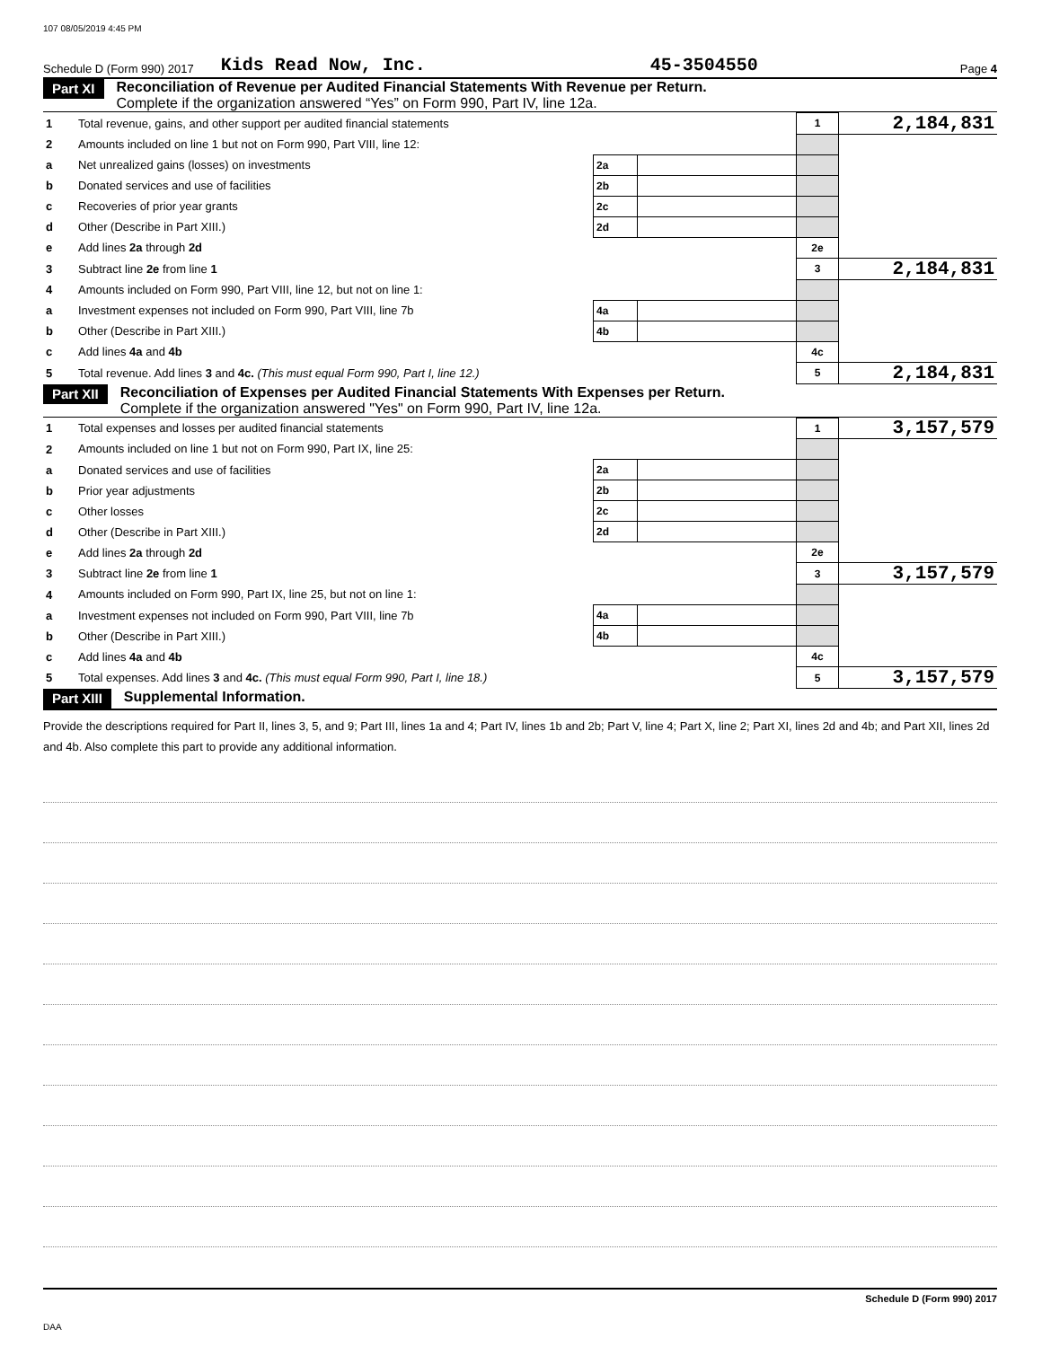107 08/05/2019 4:45 PM
Schedule D (Form 990) 2017 Kids Read Now, Inc. 45-3504550 Page 4
Part XI
Reconciliation of Revenue per Audited Financial Statements With Revenue per Return.
Complete if the organization answered “Yes” on Form 990, Part IV, line 12a.
| 1 | Total revenue, gains, and other support per audited financial statements | | | 1 | 2,184,831 |
| 2 | Amounts included on line 1 but not on Form 990, Part VIII, line 12: | | | | |
| a | Net unrealized gains (losses) on investments | 2a | | | |
| b | Donated services and use of facilities | 2b | | | |
| c | Recoveries of prior year grants | 2c | | | |
| d | Other (Describe in Part XIII.) | 2d | | | |
| e | Add lines 2a through 2d | | | 2e | |
| 3 | Subtract line 2e from line 1 | | | 3 | 2,184,831 |
| 4 | Amounts included on Form 990, Part VIII, line 12, but not on line 1: | | | | |
| a | Investment expenses not included on Form 990, Part VIII, line 7b | 4a | | | |
| b | Other (Describe in Part XIII.) | 4b | | | |
| c | Add lines 4a and 4b | | | 4c | |
| 5 | Total revenue. Add lines 3 and 4c. (This must equal Form 990, Part I, line 12.) | | | 5 | 2,184,831 |
Part XII
Reconciliation of Expenses per Audited Financial Statements With Expenses per Return.
Complete if the organization answered "Yes" on Form 990, Part IV, line 12a.
| 1 | Total expenses and losses per audited financial statements | | | 1 | 3,157,579 |
| 2 | Amounts included on line 1 but not on Form 990, Part IX, line 25: | | | | |
| a | Donated services and use of facilities | 2a | | | |
| b | Prior year adjustments | 2b | | | |
| c | Other losses | 2c | | | |
| d | Other (Describe in Part XIII.) | 2d | | | |
| e | Add lines 2a through 2d | | | 2e | |
| 3 | Subtract line 2e from line 1 | | | 3 | 3,157,579 |
| 4 | Amounts included on Form 990, Part IX, line 25, but not on line 1: | | | | |
| a | Investment expenses not included on Form 990, Part VIII, line 7b | 4a | | | |
| b | Other (Describe in Part XIII.) | 4b | | | |
| c | Add lines 4a and 4b | | | 4c | |
| 5 | Total expenses. Add lines 3 and 4c. (This must equal Form 990, Part I, line 18.) | | | 5 | 3,157,579 |
Part XIII
Supplemental Information.
Provide the descriptions required for Part II, lines 3, 5, and 9; Part III, lines 1a and 4; Part IV, lines 1b and 2b; Part V, line 4; Part X, line 2; Part XI, lines 2d and 4b; and Part XII, lines 2d and 4b. Also complete this part to provide any additional information.
Schedule D (Form 990) 2017
DAA